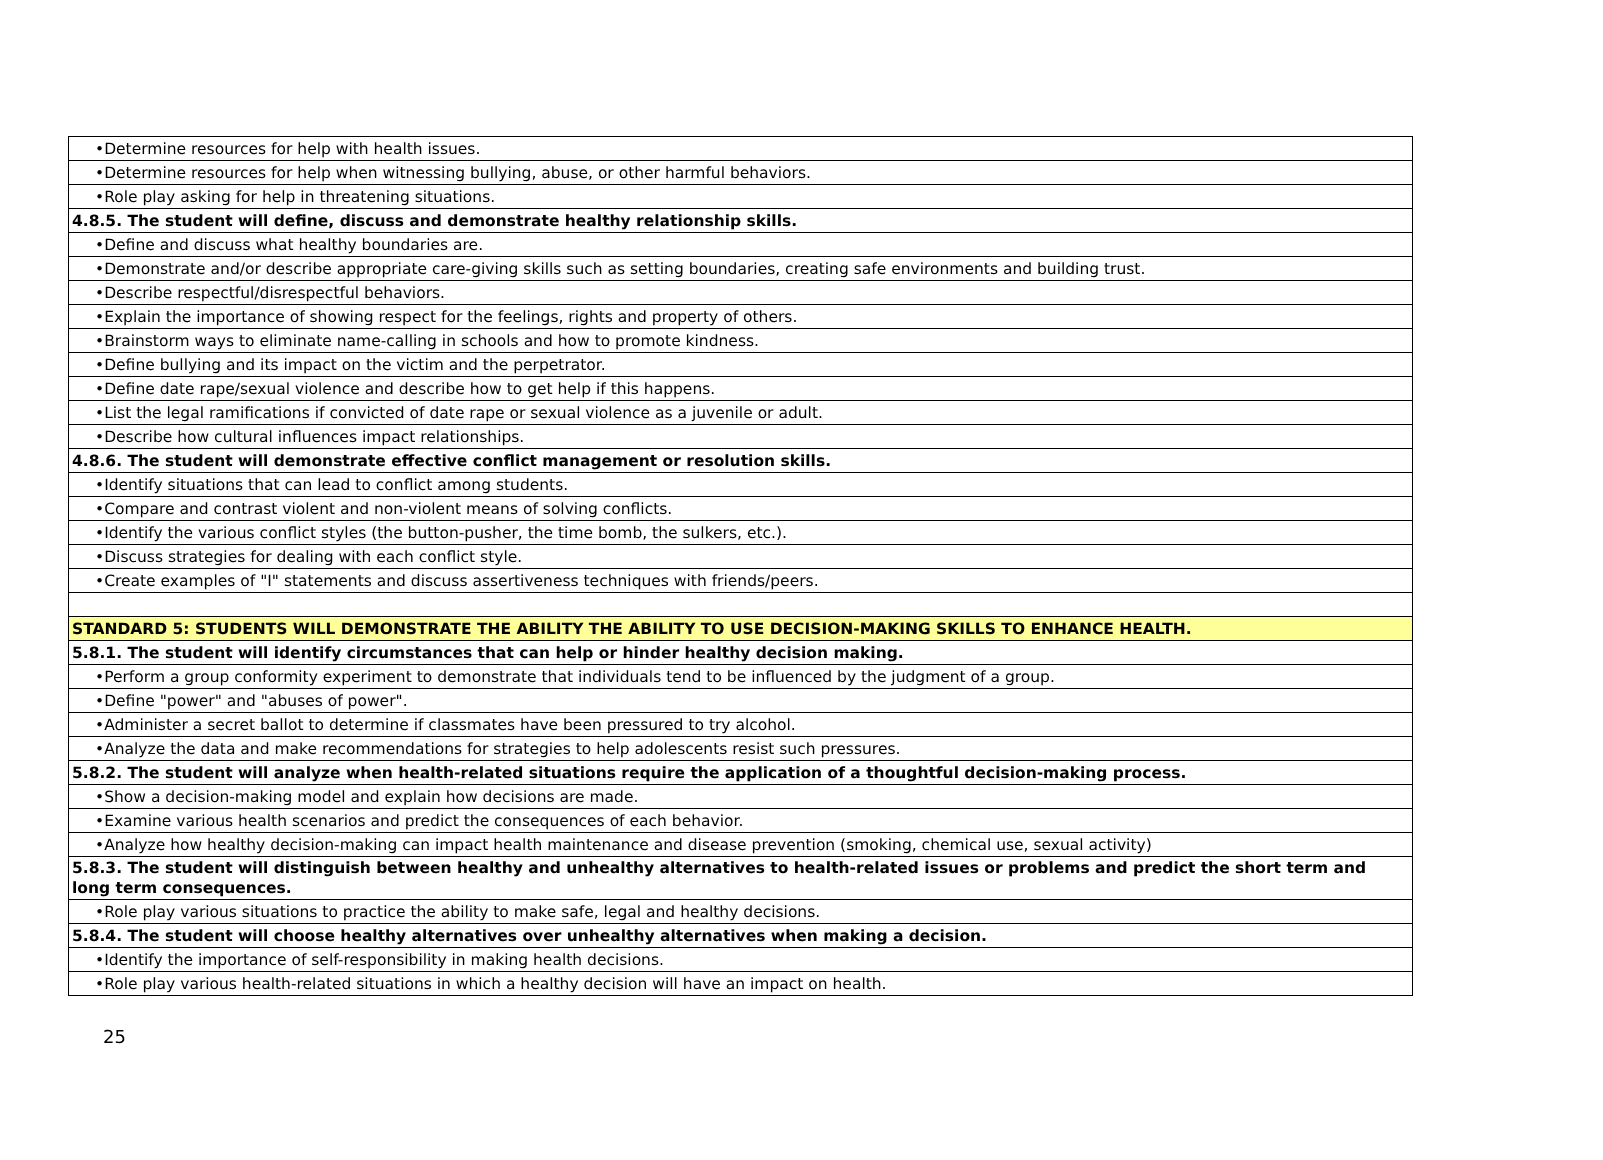| •Determine resources for help with health issues. |
| •Determine resources for help when witnessing bullying, abuse, or other harmful behaviors. |
| •Role play asking for help in threatening situations. |
| 4.8.5. The student will define, discuss and demonstrate healthy relationship skills. |
| •Define and discuss what healthy boundaries are. |
| •Demonstrate and/or describe appropriate care-giving skills such as setting boundaries, creating safe environments and building trust. |
| •Describe respectful/disrespectful behaviors. |
| •Explain the importance of showing respect for the feelings, rights and property of others. |
| •Brainstorm ways to eliminate name-calling in schools and how to promote kindness. |
| •Define bullying and its impact on the victim and the perpetrator. |
| •Define date rape/sexual violence and describe how to get help if this happens. |
| •List the legal ramifications if convicted of date rape or sexual violence as a juvenile or adult. |
| •Describe how cultural influences impact relationships. |
| 4.8.6. The student will demonstrate effective conflict management or resolution skills. |
| •Identify situations that can lead to conflict among students. |
| •Compare and contrast violent and non-violent means of solving conflicts. |
| •Identify the various conflict styles (the button-pusher, the time bomb, the sulkers, etc.). |
| •Discuss strategies for dealing with each conflict style. |
| •Create examples of "I" statements and discuss assertiveness techniques with friends/peers. |
| STANDARD 5: STUDENTS WILL DEMONSTRATE THE ABILITY THE ABILITY TO USE DECISION-MAKING SKILLS TO ENHANCE HEALTH. |
| 5.8.1. The student will identify circumstances that can help or hinder healthy decision making. |
| •Perform a group conformity experiment to demonstrate that individuals tend to be influenced by the judgment of a group. |
| •Define "power" and "abuses of power". |
| •Administer a secret ballot to determine if classmates have been pressured to try alcohol. |
| •Analyze the data and make recommendations for strategies to help adolescents resist such pressures. |
| 5.8.2. The student will analyze when health-related situations require the application of a thoughtful decision-making process. |
| •Show a decision-making model and explain how decisions are made. |
| •Examine various health scenarios and predict the consequences of each behavior. |
| •Analyze how healthy decision-making can impact health maintenance and disease prevention (smoking, chemical use, sexual activity) |
| 5.8.3. The student will distinguish between healthy and unhealthy alternatives to health-related issues or problems and predict the short term and long term consequences. |
| •Role play various situations to practice the ability to make safe, legal and healthy decisions. |
| 5.8.4. The student will choose healthy alternatives over unhealthy alternatives when making a decision. |
| •Identify the importance of self-responsibility in making health decisions. |
| •Role play various health-related situations in which a healthy decision will have an impact on health. |
25